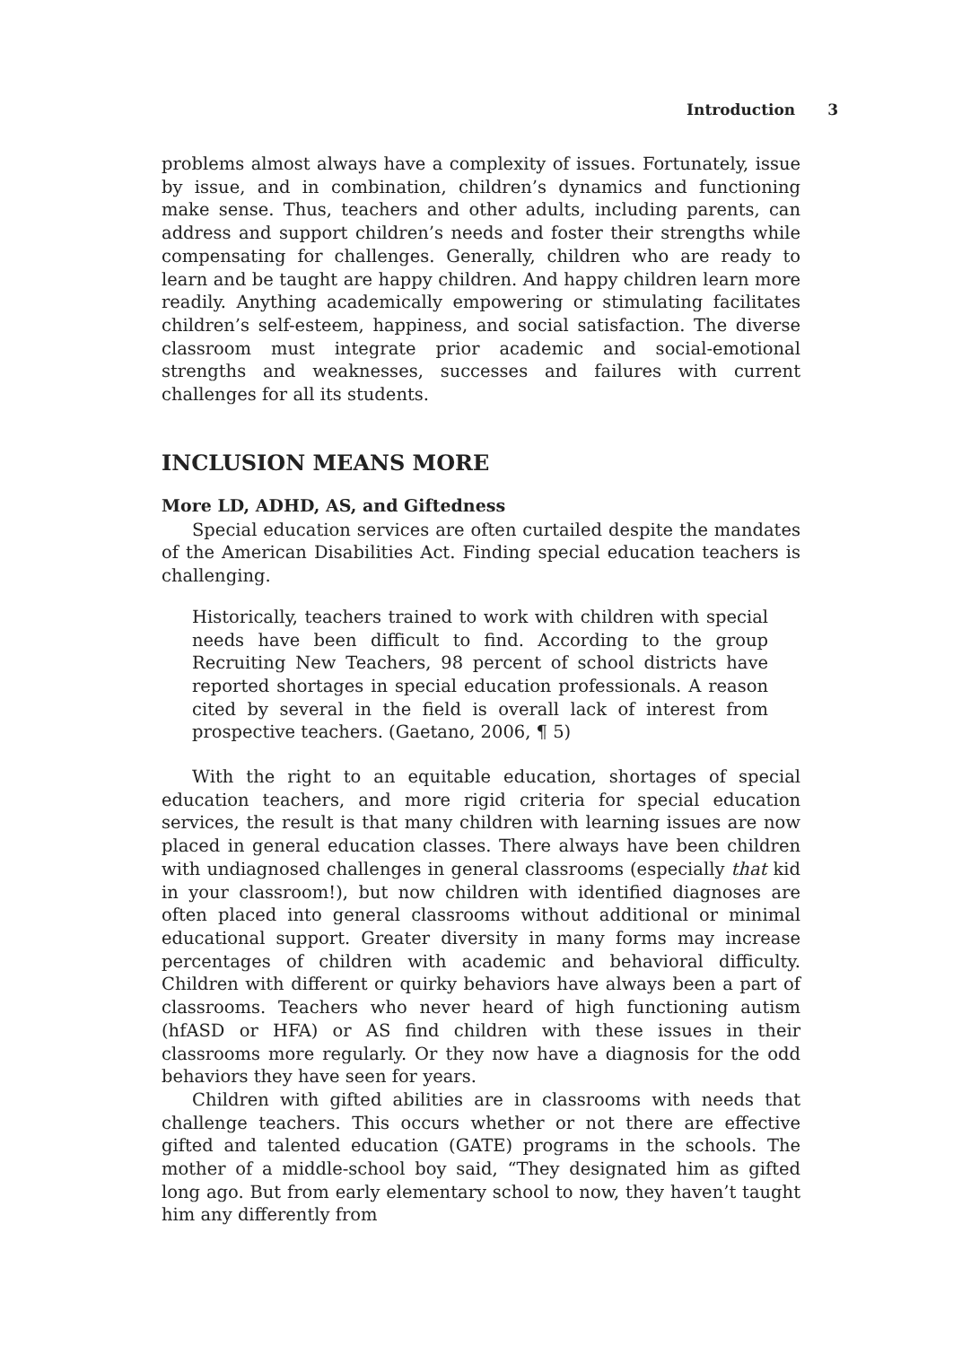Introduction 3
problems almost always have a complexity of issues. Fortunately, issue by issue, and in combination, children’s dynamics and functioning make sense. Thus, teachers and other adults, including parents, can address and support children’s needs and foster their strengths while compensating for challenges. Generally, children who are ready to learn and be taught are happy children. And happy children learn more readily. Anything academically empowering or stimulating facilitates children’s self-esteem, happiness, and social satisfaction. The diverse classroom must integrate prior academic and social-emotional strengths and weaknesses, successes and failures with current challenges for all its students.
INCLUSION MEANS MORE
More LD, ADHD, AS, and Giftedness
Special education services are often curtailed despite the mandates of the American Disabilities Act. Finding special education teachers is challenging.
Historically, teachers trained to work with children with special needs have been difficult to find. According to the group Recruiting New Teachers, 98 percent of school districts have reported shortages in special education professionals. A reason cited by several in the field is overall lack of interest from prospective teachers. (Gaetano, 2006, ¶ 5)
With the right to an equitable education, shortages of special education teachers, and more rigid criteria for special education services, the result is that many children with learning issues are now placed in general education classes. There always have been children with undiagnosed challenges in general classrooms (especially that kid in your classroom!), but now children with identified diagnoses are often placed into general classrooms without additional or minimal educational support. Greater diversity in many forms may increase percentages of children with academic and behavioral difficulty. Children with different or quirky behaviors have always been a part of classrooms. Teachers who never heard of high functioning autism (hfASD or HFA) or AS find children with these issues in their classrooms more regularly. Or they now have a diagnosis for the odd behaviors they have seen for years.
Children with gifted abilities are in classrooms with needs that challenge teachers. This occurs whether or not there are effective gifted and talented education (GATE) programs in the schools. The mother of a middle-school boy said, “They designated him as gifted long ago. But from early elementary school to now, they haven’t taught him any differently from